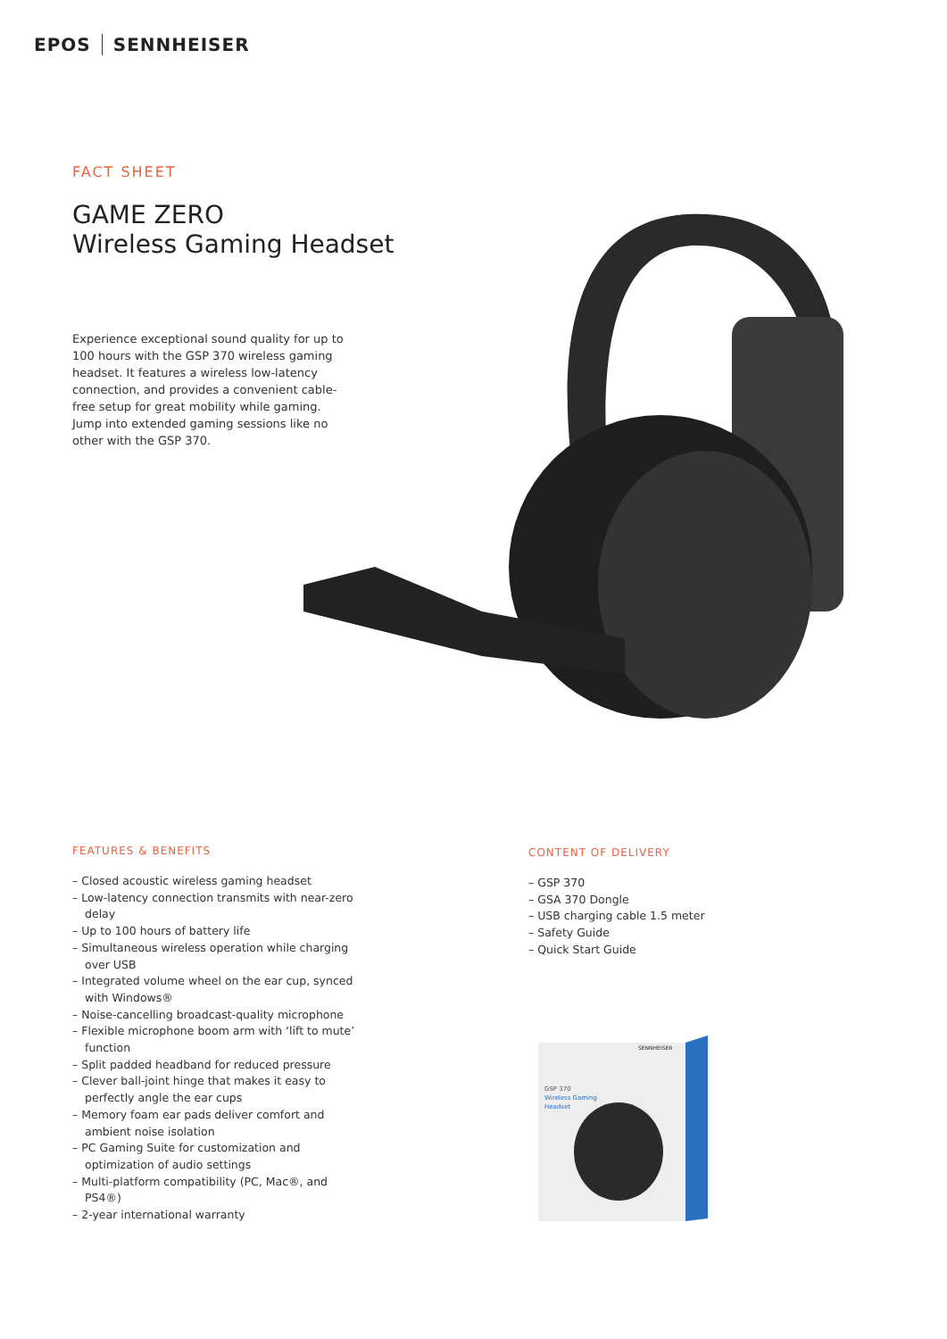EPOS SENNHEISER
FACT SHEET
GAME ZERO
Wireless Gaming Headset
Experience exceptional sound quality for up to 100 hours with the GSP 370 wireless gaming headset. It features a wireless low-latency connection, and provides a convenient cable-free setup for great mobility while gaming. Jump into extended gaming sessions like no other with the GSP 370.
FEATURES & BENEFITS
– Closed acoustic wireless gaming headset
– Low-latency connection transmits with near-zero delay
– Up to 100 hours of battery life
– Simultaneous wireless operation while charging over USB
– Integrated volume wheel on the ear cup, synced with Windows®
– Noise-cancelling broadcast-quality microphone
– Flexible microphone boom arm with ‘lift to mute’ function
– Split padded headband for reduced pressure
– Clever ball-joint hinge that makes it easy to perfectly angle the ear cups
– Memory foam ear pads deliver comfort and ambient noise isolation
– PC Gaming Suite for customization and optimization of audio settings
– Multi-platform compatibility (PC, Mac®, and PS4®)
– 2-year international warranty
CONTENT OF DELIVERY
– GSP 370
– GSA 370 Dongle
– USB charging cable 1.5 meter
– Safety Guide
– Quick Start Guide
SENNHEISER
GSP 370
Wireless Gaming
Headset